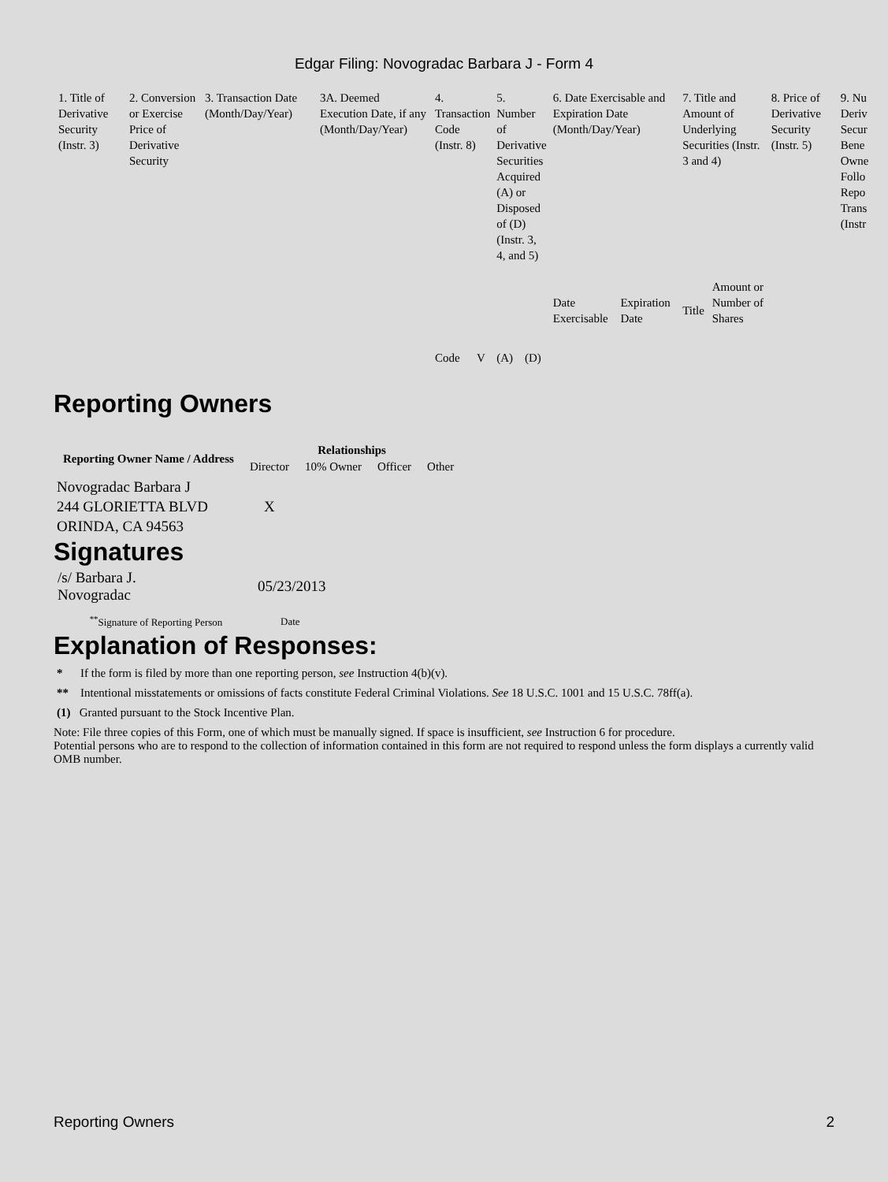Edgar Filing: Novogradac Barbara J - Form 4
| 1. Title of Derivative Security (Instr. 3) | 2. Conversion or Exercise Price of Derivative Security | 3. Transaction Date (Month/Day/Year) | 3A. Deemed Execution Date, if any (Month/Day/Year) | 4. Transaction Code (Instr. 8) | | 5. Number of Derivative Securities Acquired (A) or Disposed of (D) (Instr. 3, 4, and 5) | | 6. Date Exercisable and Expiration Date (Month/Day/Year) | | 7. Title and Amount of Underlying Securities (Instr. 3 and 4) | | 8. Price of Derivative Security (Instr. 5) | 9. Nu Deriv Secur Bene Owne Follo Repo Trans (Instr |
| --- | --- | --- | --- | --- | --- | --- | --- | --- | --- | --- | --- | --- | --- |
| | | | | Code | V | (A) | (D) | Date Exercisable | Expiration Date | Title | Amount or Number of Shares | | |
Reporting Owners
| Reporting Owner Name / Address | Relationships | | | |
| --- | --- | --- | --- | --- |
| | Director | 10% Owner | Officer | Other |
| Novogradac Barbara J 244 GLORIETTA BLVD ORINDA, CA 94563 | X | | | |
Signatures
| /s/ Barbara J. Novogradac | 05/23/2013 |
| <sup>**</sup> Signature of Reporting Person | Date |
Explanation of Responses:
* If the form is filed by more than one reporting person, see Instruction 4(b)(v).
** Intentional misstatements or omissions of facts constitute Federal Criminal Violations. See 18 U.S.C. 1001 and 15 U.S.C. 78ff(a).
(1) Granted pursuant to the Stock Incentive Plan.
Note: File three copies of this Form, one of which must be manually signed. If space is insufficient, see Instruction 6 for procedure.
Potential persons who are to respond to the collection of information contained in this form are not required to respond unless the form displays a currently valid OMB number.
Reporting Owners 2